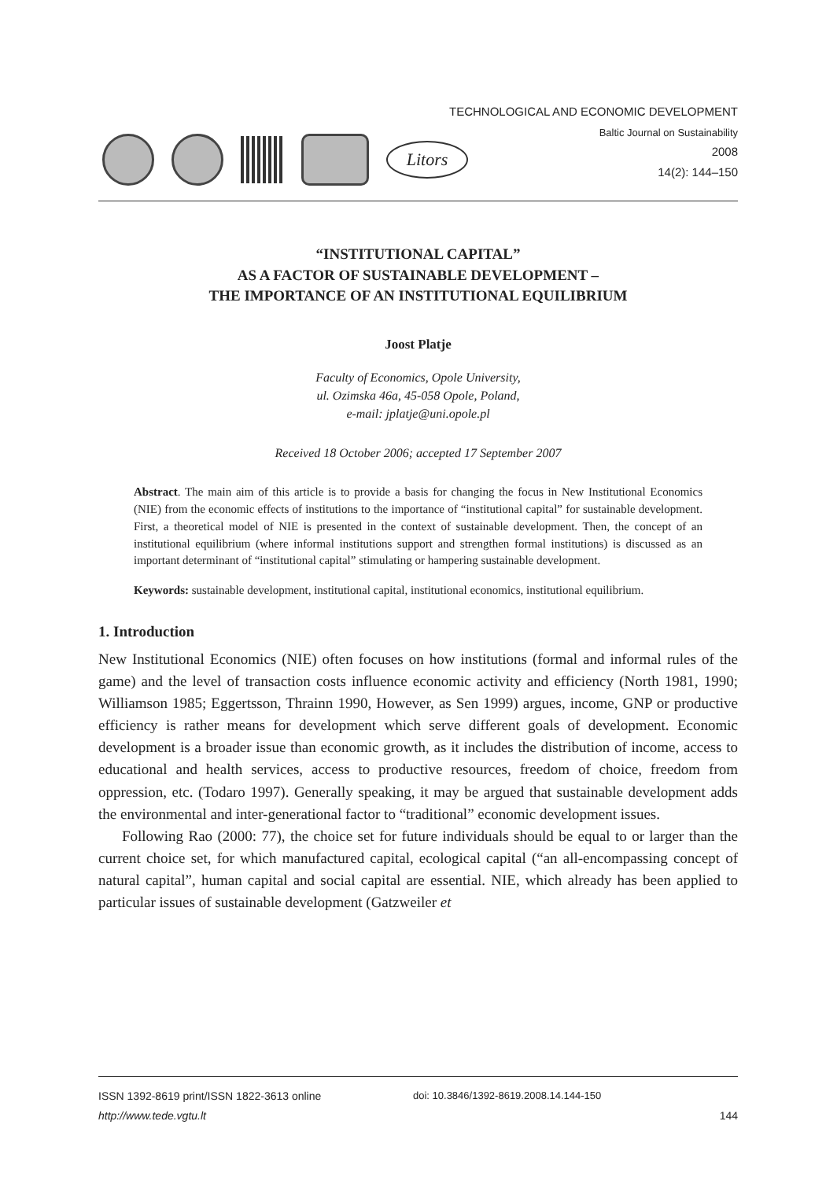Litors
TECHNOLOGICAL AND ECONOMIC DEVELOPMENT
Baltic Journal on Sustainability
2008
14(2): 144–150
“INSTITUTIONAL CAPITAL”
AS A FACTOR OF SUSTAINABLE DEVELOPMENT –
THE IMPORTANCE OF AN INSTITUTIONAL EQUILIBRIUM
Joost Platje
Faculty of Economics, Opole University,
ul. Ozimska 46a, 45-058 Opole, Poland,
e-mail: jplatje@uni.opole.pl
Received 18 October 2006; accepted 17 September 2007
Abstract. The main aim of this article is to provide a basis for changing the focus in New Institutional Economics (NIE) from the economic effects of institutions to the importance of “institutional capital” for sustainable development. First, a theoretical model of NIE is presented in the context of sustainable development. Then, the concept of an institutional equilibrium (where informal institutions support and strengthen formal institutions) is discussed as an important determinant of “institutional capital” stimulating or hampering sustainable development.
Keywords: sustainable development, institutional capital, institutional economics, institutional equilibrium.
1. Introduction
New Institutional Economics (NIE) often focuses on how institutions (formal and informal rules of the game) and the level of transaction costs influence economic activity and efficiency (North 1981, 1990; Williamson 1985; Eggertsson, Thrainn 1990, However, as Sen 1999) argues, income, GNP or productive efficiency is rather means for development which serve different goals of development. Economic development is a broader issue than economic growth, as it includes the distribution of income, access to educational and health services, access to productive resources, freedom of choice, freedom from oppression, etc. (Todaro 1997). Generally speaking, it may be argued that sustainable development adds the environmental and inter-generational factor to “traditional” economic development issues.
Following Rao (2000: 77), the choice set for future individuals should be equal to or larger than the current choice set, for which manufactured capital, ecological capital (“an all-encompassing concept of natural capital”, human capital and social capital are essential. NIE, which already has been applied to particular issues of sustainable development (Gatzweiler et
ISSN 1392-8619 print/ISSN 1822-3613 online doi: 10.3846/1392-8619.2008.14.144-150
http://www.tede.vgtu.lt 144